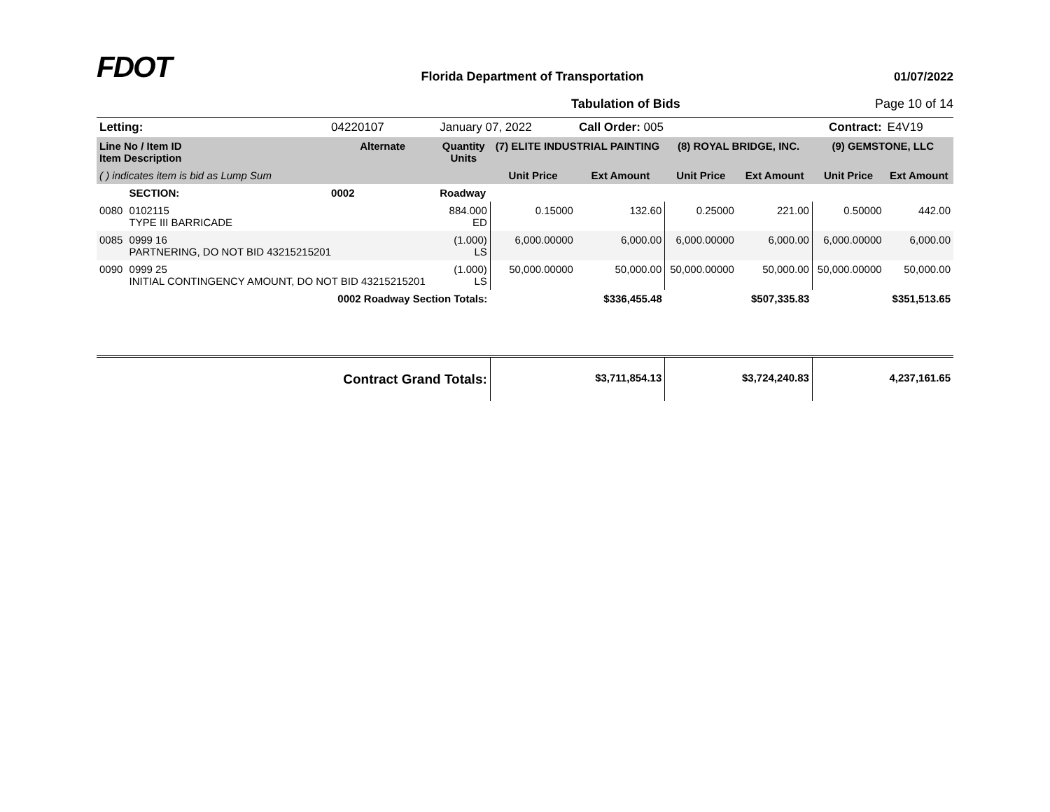FDOT
Florida Department of Transportation 01/07/2022
Tabulation of Bids Page 10 of 14
| Letting: | | 04220107 | January 07, 2022 | | Call Order: 005 | | Contract: | | E4V19 |
| Line No / Item ID Item Description | | Alternate | Quantity Units | (7) ELITE INDUSTRIAL PAINTING | | (8) ROYAL BRIDGE, INC. | | (9) GEMSTONE, LLC | |
| ( ) indicates item is bid as Lump Sum | | | | Unit Price | Ext Amount | Unit Price | Ext Amount | Unit Price | Ext Amount |
| | SECTION: | 0002 | Roadway | | | | | | |
| 0080 | 0102115 TYPE III BARRICADE | | 884.000 ED | 0.15000 | 132.60 | 0.25000 | 221.00 | 0.50000 | 442.00 |
| 0085 | 0999 16 PARTNERING, DO NOT BID 43215215201 | | (1.000) LS | 6,000.00000 | 6,000.00 | 6,000.00000 | 6,000.00 | 6,000.00000 | 6,000.00 |
| 0090 | 0999 25 INITIAL CONTINGENCY AMOUNT, DO NOT BID 43215215201 | | (1.000) LS | 50,000.00000 | 50,000.00 | 50,000.00000 | 50,000.00 | 50,000.00000 | 50,000.00 |
| 0002 Roadway Section Totals: | | | | | $336,455.48 | | $507,335.83 | | $351,513.65 |
| Contract Grand Totals: | | | | | $3,711,854.13 | | $3,724,240.83 | | 4,237,161.65 |